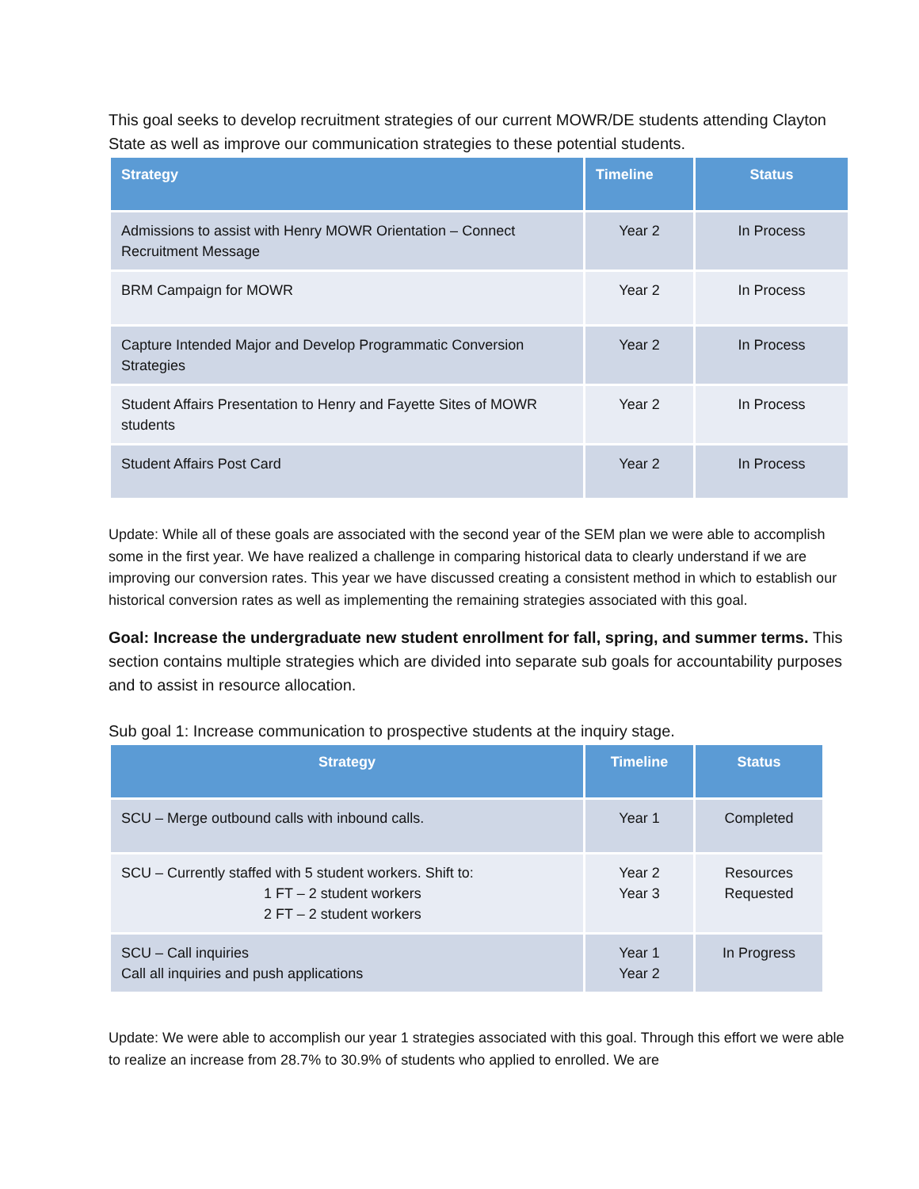This goal seeks to develop recruitment strategies of our current MOWR/DE students attending Clayton State as well as improve our communication strategies to these potential students.
| Strategy | Timeline | Status |
| --- | --- | --- |
| Admissions to assist with Henry MOWR Orientation – Connect Recruitment Message | Year 2 | In Process |
| BRM Campaign for MOWR | Year 2 | In Process |
| Capture Intended Major and Develop Programmatic Conversion Strategies | Year 2 | In Process |
| Student Affairs Presentation to Henry and Fayette Sites of MOWR students | Year 2 | In Process |
| Student Affairs Post Card | Year 2 | In Process |
Update: While all of these goals are associated with the second year of the SEM plan we were able to accomplish some in the first year. We have realized a challenge in comparing historical data to clearly understand if we are improving our conversion rates. This year we have discussed creating a consistent method in which to establish our historical conversion rates as well as implementing the remaining strategies associated with this goal.
Goal: Increase the undergraduate new student enrollment for fall, spring, and summer terms. This section contains multiple strategies which are divided into separate sub goals for accountability purposes and to assist in resource allocation.
Sub goal 1: Increase communication to prospective students at the inquiry stage.
| Strategy | Timeline | Status |
| --- | --- | --- |
| SCU – Merge outbound calls with inbound calls. | Year 1 | Completed |
| SCU – Currently staffed with 5 student workers. Shift to: 1 FT – 2 student workers 2 FT – 2 student workers | Year 2 Year 3 | Resources Requested |
| SCU – Call inquiries Call all inquiries and push applications | Year 1 Year 2 | In Progress |
Update: We were able to accomplish our year 1 strategies associated with this goal. Through this effort we were able to realize an increase from 28.7% to 30.9% of students who applied to enrolled. We are